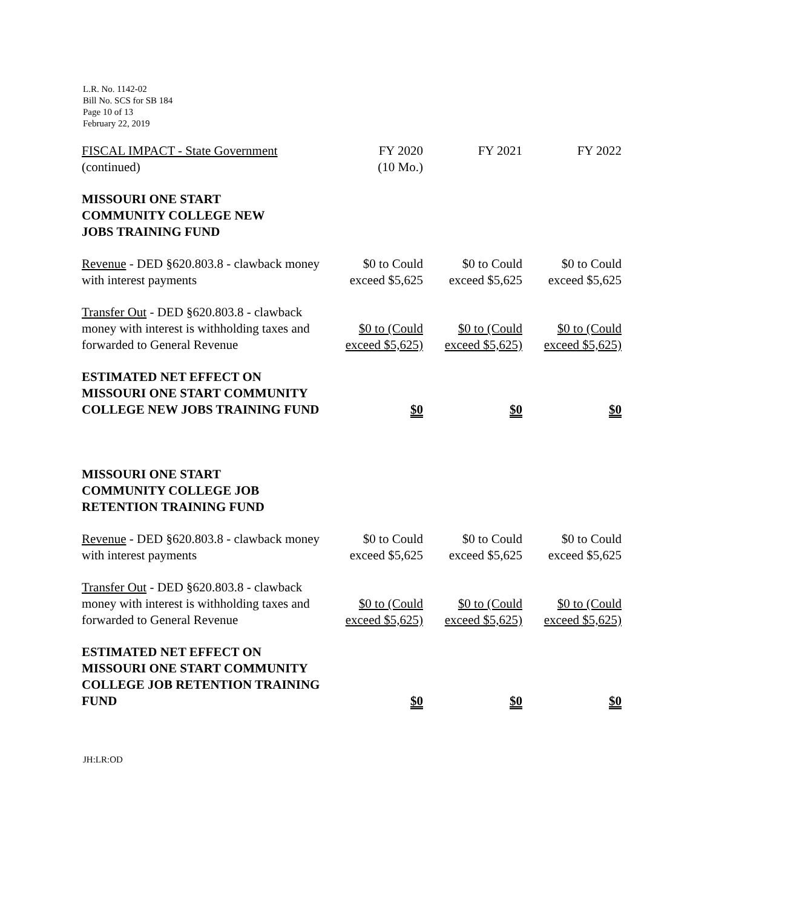L.R. No. 1142-02
Bill No. SCS for SB 184
Page 10 of 13
February 22, 2019
| FISCAL IMPACT - State Government (continued) | FY 2020 (10 Mo.) | FY 2021 | FY 2022 |
| MISSOURI ONE START COMMUNITY COLLEGE NEW JOBS TRAINING FUND | | | |
| Revenue - DED §620.803.8 - clawback money with interest payments | $0 to Could exceed $5,625 | $0 to Could exceed $5,625 | $0 to Could exceed $5,625 |
| Transfer Out - DED §620.803.8 - clawback money with interest is withholding taxes and forwarded to General Revenue | $0 to (Could exceed $5,625) | $0 to (Could exceed $5,625) | $0 to (Could exceed $5,625) |
| ESTIMATED NET EFFECT ON MISSOURI ONE START COMMUNITY COLLEGE NEW JOBS TRAINING FUND | $0 | $0 | $0 |
| MISSOURI ONE START COMMUNITY COLLEGE JOB RETENTION TRAINING FUND | | | |
| Revenue - DED §620.803.8 - clawback money with interest payments | $0 to Could exceed $5,625 | $0 to Could exceed $5,625 | $0 to Could exceed $5,625 |
| Transfer Out - DED §620.803.8 - clawback money with interest is withholding taxes and forwarded to General Revenue | $0 to (Could exceed $5,625) | $0 to (Could exceed $5,625) | $0 to (Could exceed $5,625) |
| ESTIMATED NET EFFECT ON MISSOURI ONE START COMMUNITY COLLEGE JOB RETENTION TRAINING FUND | $0 | $0 | $0 |
JH:LR:OD